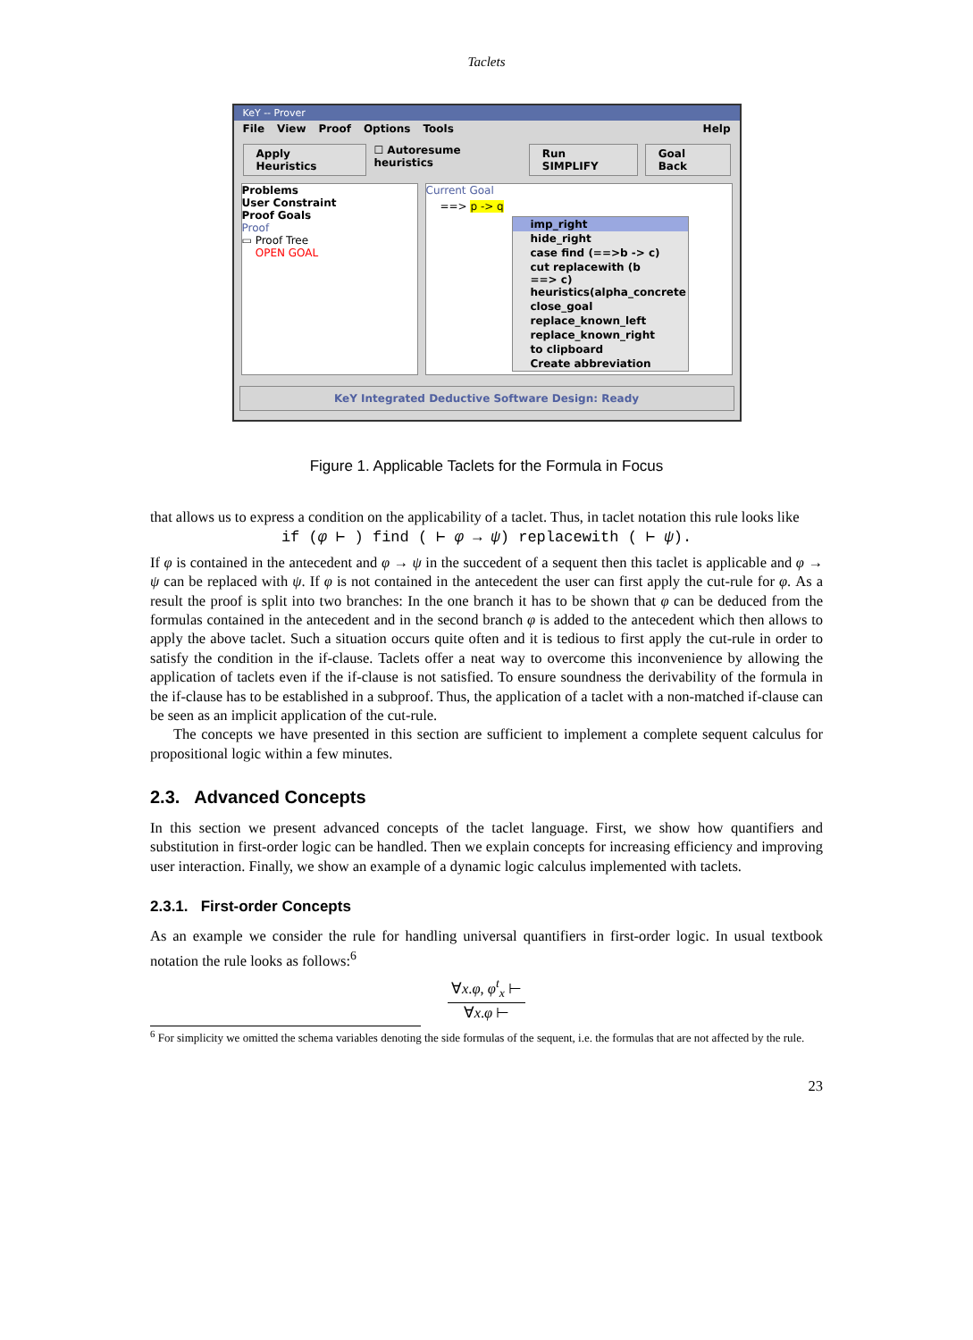Taclets
KeY -- Prover
File View Proof Options Tools Help
Apply Heuristics ☐ Autoresume heuristics Run SIMPLIFY Goal Back
Problems
User Constraint
Proof Goals
Proof
▭ Proof Tree
OPEN GOAL
Current Goal
==> p -> q
imp_right
hide_right
case find (==>b -> c)
cut replacewith (b ==> c) heuristics(alpha_concrete
close_goal
replace_known_left
replace_known_right
to clipboard
Create abbreviation
KeY Integrated Deductive Software Design: Ready
Figure 1. Applicable Taclets for the Formula in Focus
that allows us to express a condition on the applicability of a taclet. Thus, in taclet notation this rule looks like
if (φ ⊢ ) find ( ⊢ φ → ψ) replacewith ( ⊢ ψ).
If φ is contained in the antecedent and φ → ψ in the succedent of a sequent then this taclet is applicable and φ → ψ can be replaced with ψ. If φ is not contained in the antecedent the user can first apply the cut-rule for φ. As a result the proof is split into two branches: In the one branch it has to be shown that φ can be deduced from the formulas contained in the antecedent and in the second branch φ is added to the antecedent which then allows to apply the above taclet. Such a situation occurs quite often and it is tedious to first apply the cut-rule in order to satisfy the condition in the if-clause. Taclets offer a neat way to overcome this inconvenience by allowing the application of taclets even if the if-clause is not satisfied. To ensure soundness the derivability of the formula in the if-clause has to be established in a subproof. Thus, the application of a taclet with a non-matched if-clause can be seen as an implicit application of the cut-rule.
The concepts we have presented in this section are sufficient to implement a complete sequent calculus for propositional logic within a few minutes.
2.3. Advanced Concepts
In this section we present advanced concepts of the taclet language. First, we show how quantifiers and substitution in first-order logic can be handled. Then we explain concepts for increasing efficiency and improving user interaction. Finally, we show an example of a dynamic logic calculus implemented with taclets.
2.3.1. First-order Concepts
As an example we consider the rule for handling universal quantifiers in first-order logic. In usual textbook notation the rule looks as follows:<sup>6</sup>
∀x.φ, φ<sup>t</sup><sub>x</sub> ⊢
∀x.φ ⊢
<sup>6</sup> For simplicity we omitted the schema variables denoting the side formulas of the sequent, i.e. the formulas that are not affected by the rule.
23